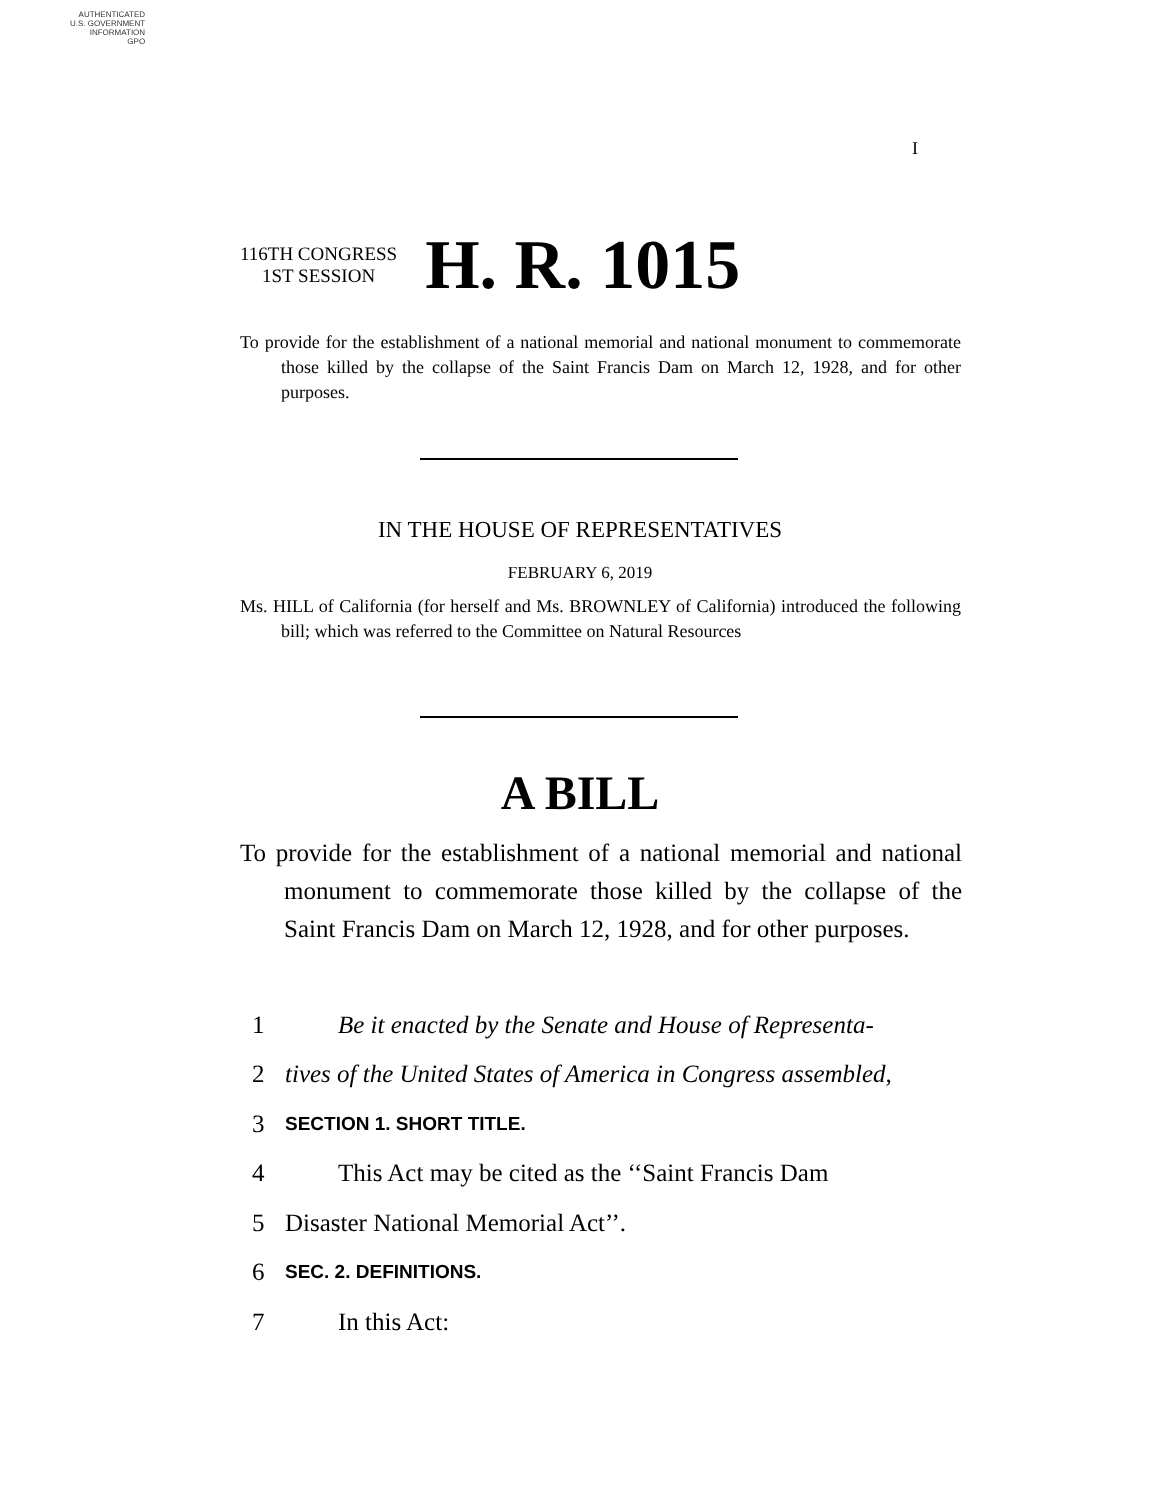AUTHENTICATED
U.S. GOVERNMENT
INFORMATION
GPO
I
116TH CONGRESS
1ST SESSION
H. R. 1015
To provide for the establishment of a national memorial and national monument to commemorate those killed by the collapse of the Saint Francis Dam on March 12, 1928, and for other purposes.
IN THE HOUSE OF REPRESENTATIVES
FEBRUARY 6, 2019
Ms. HILL of California (for herself and Ms. BROWNLEY of California) introduced the following bill; which was referred to the Committee on Natural Resources
A BILL
To provide for the establishment of a national memorial and national monument to commemorate those killed by the collapse of the Saint Francis Dam on March 12, 1928, and for other purposes.
1 Be it enacted by the Senate and House of Representa-
2 tives of the United States of America in Congress assembled,
3 SECTION 1. SHORT TITLE.
4 This Act may be cited as the ‘‘Saint Francis Dam
5 Disaster National Memorial Act’’.
6 SEC. 2. DEFINITIONS.
7 In this Act: